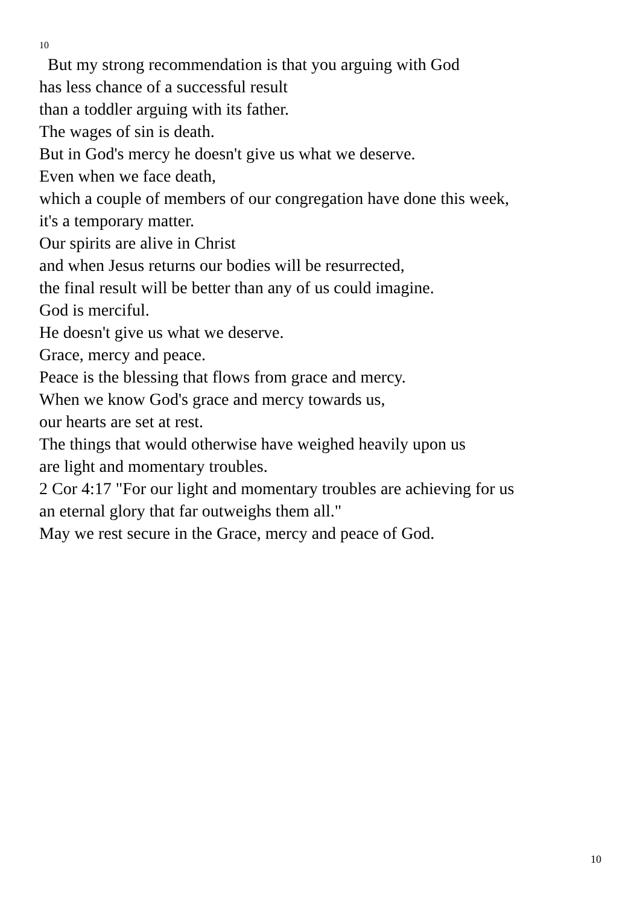10
But my strong recommendation is that you arguing with God
has less chance of a successful result
than a toddler arguing with its father.
The wages of sin is death.
But in God's mercy he doesn't give us what we deserve.
Even when we face death,
which a couple of members of our congregation have done this week,
it's a temporary matter.
Our spirits are alive in Christ
and when Jesus returns our bodies will be resurrected,
the final result will be better than any of us could imagine.
God is merciful.
He doesn't give us what we deserve.
Grace, mercy and peace.
Peace is the blessing that flows from grace and mercy.
When we know God's grace and mercy towards us,
our hearts are set at rest.
The things that would otherwise have weighed heavily upon us
are light and momentary troubles.
2 Cor 4:17 "For our light and momentary troubles are achieving for us
an eternal glory that far outweighs them all."
May we rest secure in the Grace, mercy and peace of God.
10